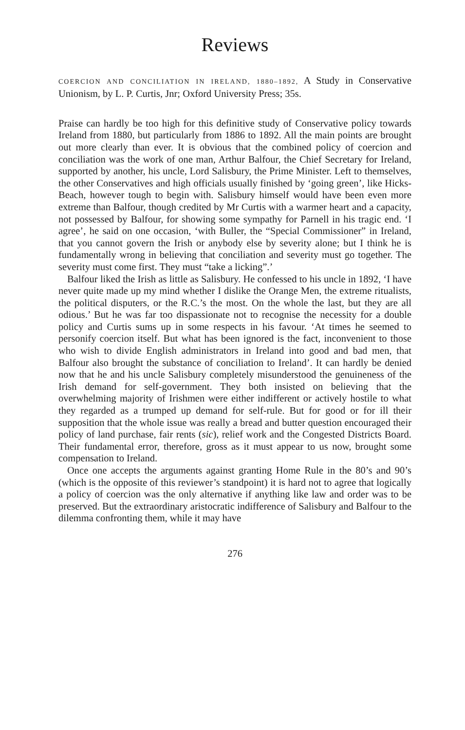Reviews
COERCION AND CONCILIATION IN IRELAND, 1880–1892, A Study in Conservative Unionism, by L. P. Curtis, Jnr; Oxford University Press; 35s.
Praise can hardly be too high for this definitive study of Conservative policy towards Ireland from 1880, but particularly from 1886 to 1892. All the main points are brought out more clearly than ever. It is obvious that the combined policy of coercion and conciliation was the work of one man, Arthur Balfour, the Chief Secretary for Ireland, supported by another, his uncle, Lord Salisbury, the Prime Minister. Left to themselves, the other Conservatives and high officials usually finished by ‘going green’, like Hicks-Beach, however tough to begin with. Salisbury himself would have been even more extreme than Balfour, though credited by Mr Curtis with a warmer heart and a capacity, not possessed by Balfour, for showing some sympathy for Parnell in his tragic end. ‘I agree’, he said on one occasion, ‘with Buller, the “Special Commissioner” in Ireland, that you cannot govern the Irish or anybody else by severity alone; but I think he is fundamentally wrong in believing that conciliation and severity must go together. The severity must come first. They must “take a licking”.’
Balfour liked the Irish as little as Salisbury. He confessed to his uncle in 1892, ‘I have never quite made up my mind whether I dislike the Orange Men, the extreme ritualists, the political disputers, or the R.C.’s the most. On the whole the last, but they are all odious.’ But he was far too dispassionate not to recognise the necessity for a double policy and Curtis sums up in some respects in his favour. ‘At times he seemed to personify coercion itself. But what has been ignored is the fact, inconvenient to those who wish to divide English administrators in Ireland into good and bad men, that Balfour also brought the substance of conciliation to Ireland’. It can hardly be denied now that he and his uncle Salisbury completely misunderstood the genuineness of the Irish demand for self-government. They both insisted on believing that the overwhelming majority of Irishmen were either indifferent or actively hostile to what they regarded as a trumped up demand for self-rule. But for good or for ill their supposition that the whole issue was really a bread and butter question encouraged their policy of land purchase, fair rents (sic), relief work and the Congested Districts Board. Their fundamental error, therefore, gross as it must appear to us now, brought some compensation to Ireland.
Once one accepts the arguments against granting Home Rule in the 80’s and 90’s (which is the opposite of this reviewer’s standpoint) it is hard not to agree that logically a policy of coercion was the only alternative if anything like law and order was to be preserved. But the extraordinary aristocratic indifference of Salisbury and Balfour to the dilemma confronting them, while it may have
276